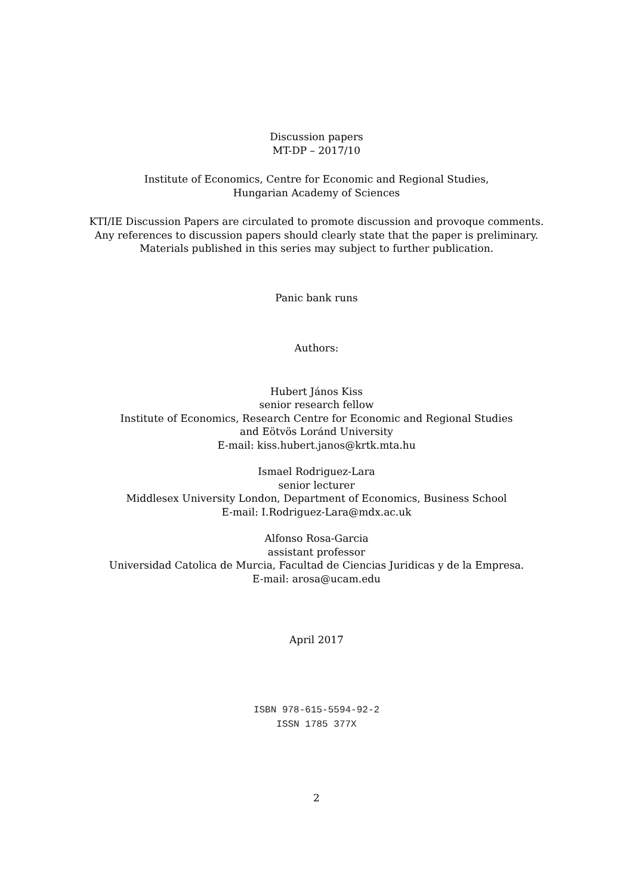Discussion papers
MT-DP – 2017/10
Institute of Economics, Centre for Economic and Regional Studies,
Hungarian Academy of Sciences
KTI/IE Discussion Papers are circulated to promote discussion and provoque comments.
Any references to discussion papers should clearly state that the paper is preliminary.
Materials published in this series may subject to further publication.
Panic bank runs
Authors:
Hubert János Kiss
senior research fellow
Institute of Economics, Research Centre for Economic and Regional Studies
and Eötvös Loránd University
E-mail: kiss.hubert.janos@krtk.mta.hu
Ismael Rodriguez-Lara
senior lecturer
Middlesex University London, Department of Economics, Business School
E-mail: I.Rodriguez-Lara@mdx.ac.uk
Alfonso Rosa-Garcia
assistant professor
Universidad Catolica de Murcia, Facultad de Ciencias Juridicas y de la Empresa.
E-mail: arosa@ucam.edu
April 2017
ISBN 978-615-5594-92-2
ISSN 1785 377X
2